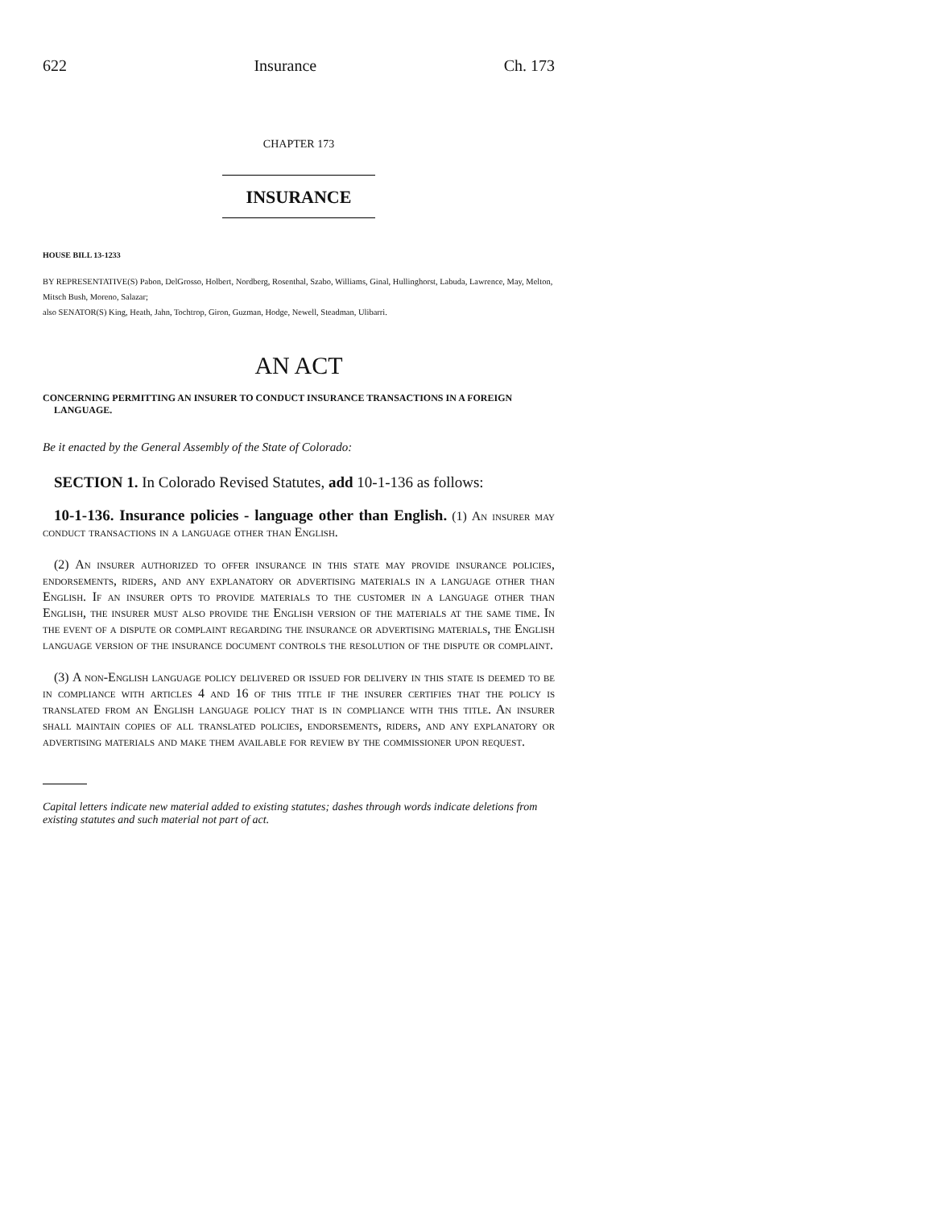622 Insurance Ch. 173
CHAPTER 173
INSURANCE
HOUSE BILL 13-1233
BY REPRESENTATIVE(S) Pabon, DelGrosso, Holbert, Nordberg, Rosenthal, Szabo, Williams, Ginal, Hullinghorst, Labuda, Lawrence, May, Melton, Mitsch Bush, Moreno, Salazar;
also SENATOR(S) King, Heath, Jahn, Tochtrop, Giron, Guzman, Hodge, Newell, Steadman, Ulibarri.
AN ACT
CONCERNING PERMITTING AN INSURER TO CONDUCT INSURANCE TRANSACTIONS IN A FOREIGN LANGUAGE.
Be it enacted by the General Assembly of the State of Colorado:
SECTION 1. In Colorado Revised Statutes, add 10-1-136 as follows:
10-1-136. Insurance policies - language other than English. (1) An insurer may conduct transactions in a language other than English.
(2) An insurer authorized to offer insurance in this state may provide insurance policies, endorsements, riders, and any explanatory or advertising materials in a language other than English. If an insurer opts to provide materials to the customer in a language other than English, the insurer must also provide the English version of the materials at the same time. In the event of a dispute or complaint regarding the insurance or advertising materials, the English language version of the insurance document controls the resolution of the dispute or complaint.
(3) A non-English language policy delivered or issued for delivery in this state is deemed to be in compliance with articles 4 and 16 of this title if the insurer certifies that the policy is translated from an English language policy that is in compliance with this title. An insurer shall maintain copies of all translated policies, endorsements, riders, and any explanatory or advertising materials and make them available for review by the commissioner upon request.
Capital letters indicate new material added to existing statutes; dashes through words indicate deletions from existing statutes and such material not part of act.